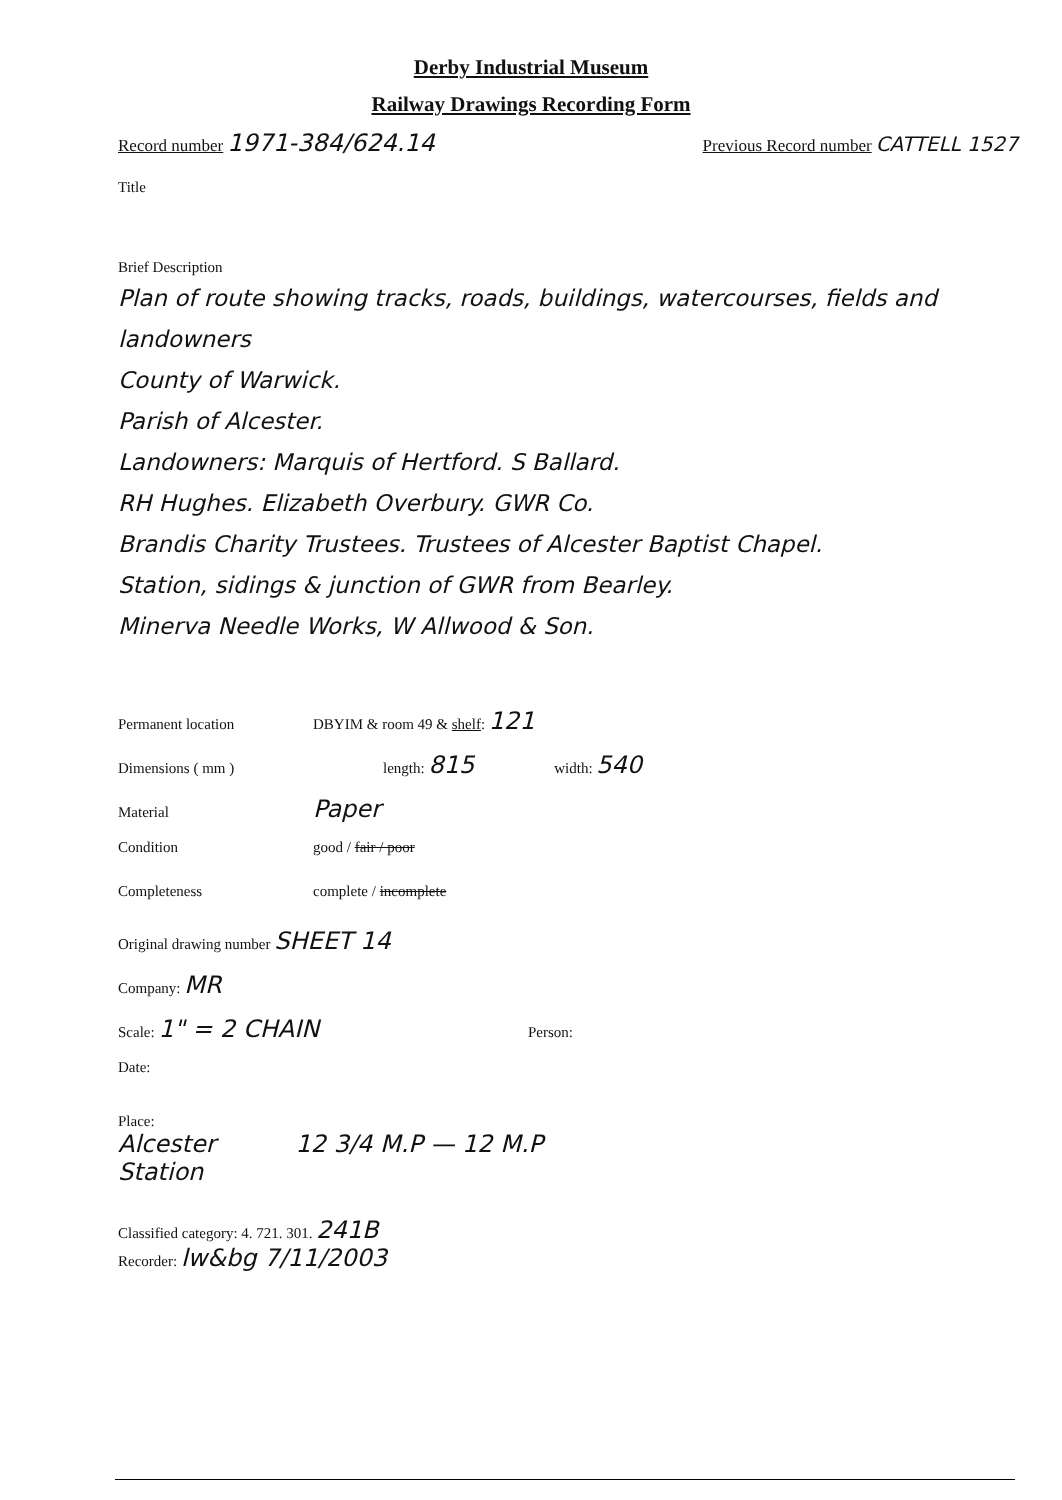Derby Industrial Museum
Railway Drawings Recording Form
Record number 1971-384/624.14 Previous Record number CATTELL 1527
Title
Brief Description
Plan of route showing tracks, roads, buildings, watercourses, fields and landowners
County of Warwick.
Parish of Alcester.
Landowners: Marquis of Hertford. S Ballard.
RH Hughes. Elizabeth Overbury. GWR Co.
Brandis Charity Trustees. Trustees of Alcester Baptist Chapel.
Station, sidings & junction of GWR from Bearley.
Minerva Needle Works, W Allwood & Son.
Permanent location DBYIM & room 49 & shelf: 121
Dimensions ( mm ) length: 815 width: 540
Material Paper
Condition good / fair / poor
Completeness complete / incomplete
Original drawing number SHEET 14
Company: MR
Scale: 1" = 2 CHAIN Person:
Date:
Place:
Alcester
Station
12 3/4 M.P — 12 M.P
Classified category: 4. 721. 301. 241B
Recorder: lw&bg 7/11/2003